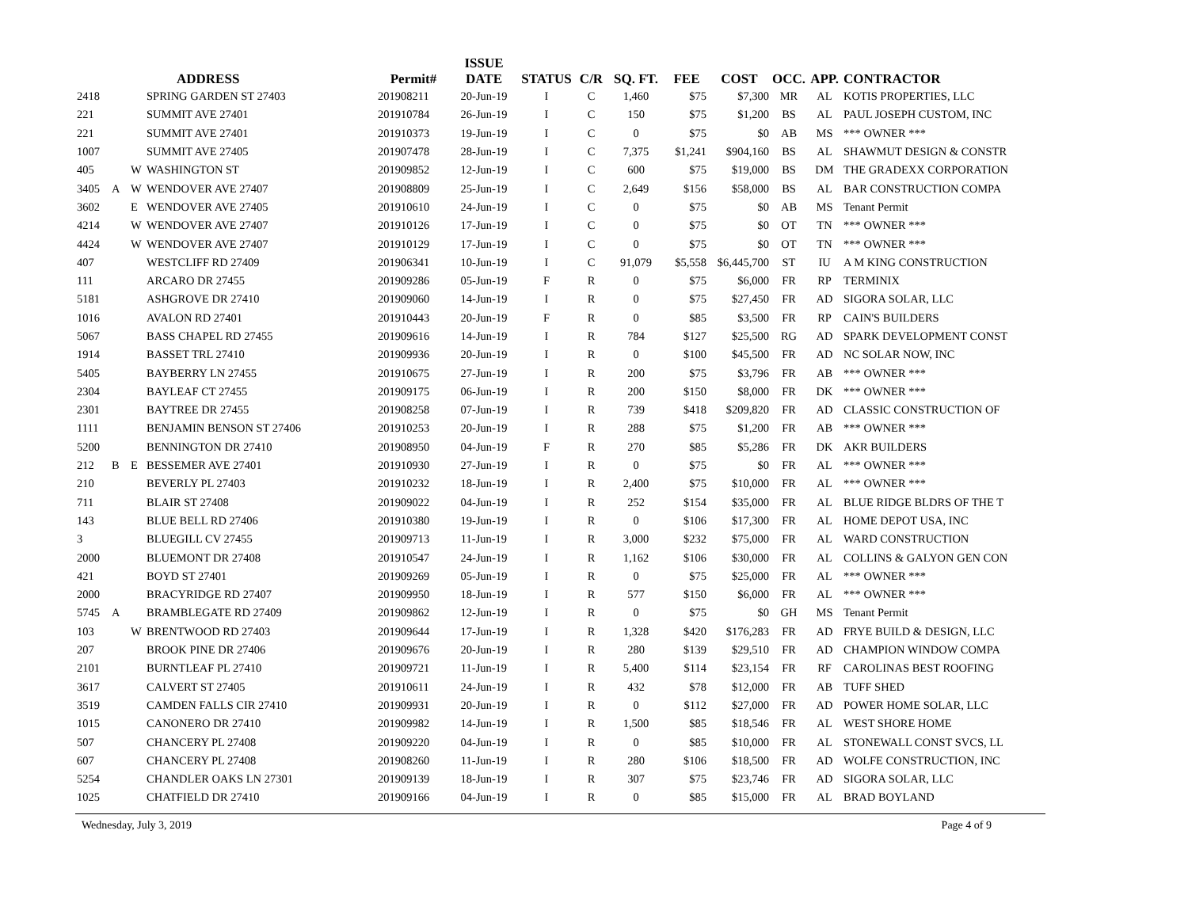| | | | ADDRESS | Permit# | ISSUE DATE | STATUS | C/R | SQ. FT. | FEE | COST | OCC. | APP. | CONTRACTOR |
| --- | --- | --- | --- | --- | --- | --- | --- | --- | --- | --- | --- | --- | --- |
| 2418 | | | SPRING GARDEN ST 27403 | 201908211 | 20-Jun-19 | I | C | 1,460 | $75 | $7,300 | MR | AL | KOTIS PROPERTIES, LLC |
| 221 | | | SUMMIT AVE 27401 | 201910784 | 26-Jun-19 | I | C | 150 | $75 | $1,200 | BS | AL | PAUL JOSEPH CUSTOM, INC |
| 221 | | | SUMMIT AVE 27401 | 201910373 | 19-Jun-19 | I | C | 0 | $75 | $0 | AB | MS | *** OWNER *** |
| 1007 | | | SUMMIT AVE 27405 | 201907478 | 28-Jun-19 | I | C | 7,375 | $1,241 | $904,160 | BS | AL | SHAWMUT DESIGN & CONSTR |
| 405 | | W | WASHINGTON ST | 201909852 | 12-Jun-19 | I | C | 600 | $75 | $19,000 | BS | DM | THE GRADEXX CORPORATION |
| 3405 | A | W | WENDOVER AVE 27407 | 201908809 | 25-Jun-19 | I | C | 2,649 | $156 | $58,000 | BS | AL | BAR CONSTRUCTION COMPA |
| 3602 | | E | WENDOVER AVE 27405 | 201910610 | 24-Jun-19 | I | C | 0 | $75 | $0 | AB | MS | Tenant Permit |
| 4214 | | W | WENDOVER AVE 27407 | 201910126 | 17-Jun-19 | I | C | 0 | $75 | $0 | OT | TN | *** OWNER *** |
| 4424 | | W | WENDOVER AVE 27407 | 201910129 | 17-Jun-19 | I | C | 0 | $75 | $0 | OT | TN | *** OWNER *** |
| 407 | | | WESTCLIFF RD 27409 | 201906341 | 10-Jun-19 | I | C | 91,079 | $5,558 | $6,445,700 | ST | IU | A M KING CONSTRUCTION |
| 111 | | | ARCARO DR 27455 | 201909286 | 05-Jun-19 | F | R | 0 | $75 | $6,000 | FR | RP | TERMINIX |
| 5181 | | | ASHGROVE DR 27410 | 201909060 | 14-Jun-19 | I | R | 0 | $75 | $27,450 | FR | AD | SIGORA SOLAR, LLC |
| 1016 | | | AVALON RD 27401 | 201910443 | 20-Jun-19 | F | R | 0 | $85 | $3,500 | FR | RP | CAIN'S BUILDERS |
| 5067 | | | BASS CHAPEL RD 27455 | 201909616 | 14-Jun-19 | I | R | 784 | $127 | $25,500 | RG | AD | SPARK DEVELOPMENT CONST |
| 1914 | | | BASSET TRL 27410 | 201909936 | 20-Jun-19 | I | R | 0 | $100 | $45,500 | FR | AD | NC SOLAR NOW, INC |
| 5405 | | | BAYBERRY LN 27455 | 201910675 | 27-Jun-19 | I | R | 200 | $75 | $3,796 | FR | AB | *** OWNER *** |
| 2304 | | | BAYLEAF CT 27455 | 201909175 | 06-Jun-19 | I | R | 200 | $150 | $8,000 | FR | DK | *** OWNER *** |
| 2301 | | | BAYTREE DR 27455 | 201908258 | 07-Jun-19 | I | R | 739 | $418 | $209,820 | FR | AD | CLASSIC CONSTRUCTION OF |
| 1111 | | | BENJAMIN BENSON ST 27406 | 201910253 | 20-Jun-19 | I | R | 288 | $75 | $1,200 | FR | AB | *** OWNER *** |
| 5200 | | | BENNINGTON DR 27410 | 201908950 | 04-Jun-19 | F | R | 270 | $85 | $5,286 | FR | DK | AKR BUILDERS |
| 212 | B | E | BESSEMER AVE 27401 | 201910930 | 27-Jun-19 | I | R | 0 | $75 | $0 | FR | AL | *** OWNER *** |
| 210 | | | BEVERLY PL 27403 | 201910232 | 18-Jun-19 | I | R | 2,400 | $75 | $10,000 | FR | AL | *** OWNER *** |
| 711 | | | BLAIR ST 27408 | 201909022 | 04-Jun-19 | I | R | 252 | $154 | $35,000 | FR | AL | BLUE RIDGE BLDRS OF THE T |
| 143 | | | BLUE BELL RD 27406 | 201910380 | 19-Jun-19 | I | R | 0 | $106 | $17,300 | FR | AL | HOME DEPOT USA, INC |
| 3 | | | BLUEGILL CV 27455 | 201909713 | 11-Jun-19 | I | R | 3,000 | $232 | $75,000 | FR | AL | WARD CONSTRUCTION |
| 2000 | | | BLUEMONT DR 27408 | 201910547 | 24-Jun-19 | I | R | 1,162 | $106 | $30,000 | FR | AL | COLLINS & GALYON GEN CON |
| 421 | | | BOYD ST 27401 | 201909269 | 05-Jun-19 | I | R | 0 | $75 | $25,000 | FR | AL | *** OWNER *** |
| 2000 | | | BRACYRIDGE RD 27407 | 201909950 | 18-Jun-19 | I | R | 577 | $150 | $6,000 | FR | AL | *** OWNER *** |
| 5745 | A | | BRAMBLEGATE RD 27409 | 201909862 | 12-Jun-19 | I | R | 0 | $75 | $0 | GH | MS | Tenant Permit |
| 103 | | W | BRENTWOOD RD 27403 | 201909644 | 17-Jun-19 | I | R | 1,328 | $420 | $176,283 | FR | AD | FRYE BUILD & DESIGN, LLC |
| 207 | | | BROOK PINE DR 27406 | 201909676 | 20-Jun-19 | I | R | 280 | $139 | $29,510 | FR | AD | CHAMPION WINDOW COMPA |
| 2101 | | | BURNTLEAF PL 27410 | 201909721 | 11-Jun-19 | I | R | 5,400 | $114 | $23,154 | FR | RF | CAROLINAS BEST ROOFING |
| 3617 | | | CALVERT ST 27405 | 201910611 | 24-Jun-19 | I | R | 432 | $78 | $12,000 | FR | AB | TUFF SHED |
| 3519 | | | CAMDEN FALLS CIR 27410 | 201909931 | 20-Jun-19 | I | R | 0 | $112 | $27,000 | FR | AD | POWER HOME SOLAR, LLC |
| 1015 | | | CANONERO DR 27410 | 201909982 | 14-Jun-19 | I | R | 1,500 | $85 | $18,546 | FR | AL | WEST SHORE HOME |
| 507 | | | CHANCERY PL 27408 | 201909220 | 04-Jun-19 | I | R | 0 | $85 | $10,000 | FR | AL | STONEWALL CONST SVCS, LL |
| 607 | | | CHANCERY PL 27408 | 201908260 | 11-Jun-19 | I | R | 280 | $106 | $18,500 | FR | AD | WOLFE CONSTRUCTION, INC |
| 5254 | | | CHANDLER OAKS LN 27301 | 201909139 | 18-Jun-19 | I | R | 307 | $75 | $23,746 | FR | AD | SIGORA SOLAR, LLC |
| 1025 | | | CHATFIELD DR 27410 | 201909166 | 04-Jun-19 | I | R | 0 | $85 | $15,000 | FR | AL | BRAD BOYLAND |
Wednesday, July 3, 2019 Page 4 of 9